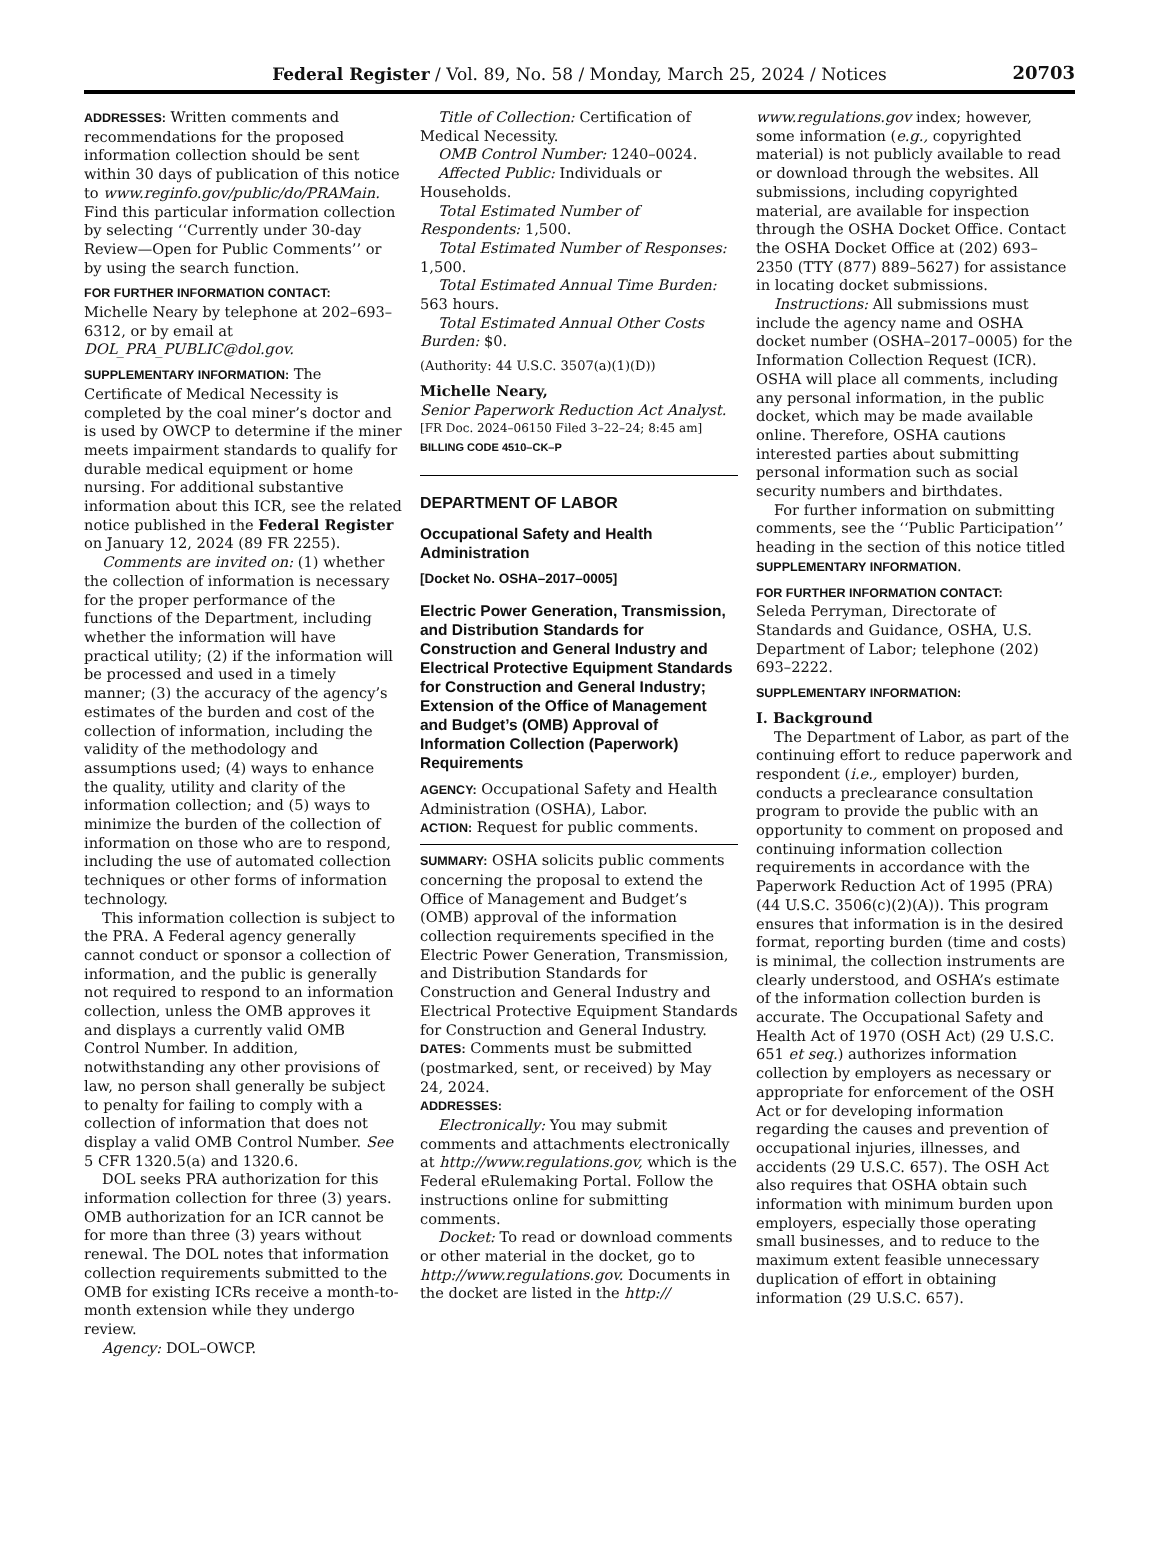Federal Register / Vol. 89, No. 58 / Monday, March 25, 2024 / Notices
20703
ADDRESSES: Written comments and recommendations for the proposed information collection should be sent within 30 days of publication of this notice to www.reginfo.gov/public/do/PRAMain. Find this particular information collection by selecting ‘‘Currently under 30-day Review—Open for Public Comments’’ or by using the search function.
FOR FURTHER INFORMATION CONTACT:
Michelle Neary by telephone at 202–693–6312, or by email at DOL_PRA_PUBLIC@dol.gov.
SUPPLEMENTARY INFORMATION: The Certificate of Medical Necessity is completed by the coal miner’s doctor and is used by OWCP to determine if the miner meets impairment standards to qualify for durable medical equipment or home nursing. For additional substantive information about this ICR, see the related notice published in the Federal Register on January 12, 2024 (89 FR 2255).
Comments are invited on: (1) whether the collection of information is necessary for the proper performance of the functions of the Department, including whether the information will have practical utility; (2) if the information will be processed and used in a timely manner; (3) the accuracy of the agency’s estimates of the burden and cost of the collection of information, including the validity of the methodology and assumptions used; (4) ways to enhance the quality, utility and clarity of the information collection; and (5) ways to minimize the burden of the collection of information on those who are to respond, including the use of automated collection techniques or other forms of information technology.
This information collection is subject to the PRA. A Federal agency generally cannot conduct or sponsor a collection of information, and the public is generally not required to respond to an information collection, unless the OMB approves it and displays a currently valid OMB Control Number. In addition, notwithstanding any other provisions of law, no person shall generally be subject to penalty for failing to comply with a collection of information that does not display a valid OMB Control Number. See 5 CFR 1320.5(a) and 1320.6.
DOL seeks PRA authorization for this information collection for three (3) years. OMB authorization for an ICR cannot be for more than three (3) years without renewal. The DOL notes that information collection requirements submitted to the OMB for existing ICRs receive a month-to-month extension while they undergo review.
Agency: DOL–OWCP.
Title of Collection: Certification of Medical Necessity.
OMB Control Number: 1240–0024.
Affected Public: Individuals or Households.
Total Estimated Number of Respondents: 1,500.
Total Estimated Number of Responses: 1,500.
Total Estimated Annual Time Burden: 563 hours.
Total Estimated Annual Other Costs Burden: $0.
(Authority: 44 U.S.C. 3507(a)(1)(D))
Michelle Neary,
Senior Paperwork Reduction Act Analyst.
[FR Doc. 2024–06150 Filed 3–22–24; 8:45 am]
BILLING CODE 4510–CK–P
DEPARTMENT OF LABOR
Occupational Safety and Health Administration
[Docket No. OSHA–2017–0005]
Electric Power Generation, Transmission, and Distribution Standards for Construction and General Industry and Electrical Protective Equipment Standards for Construction and General Industry; Extension of the Office of Management and Budget’s (OMB) Approval of Information Collection (Paperwork) Requirements
AGENCY: Occupational Safety and Health Administration (OSHA), Labor.
ACTION: Request for public comments.
SUMMARY: OSHA solicits public comments concerning the proposal to extend the Office of Management and Budget’s (OMB) approval of the information collection requirements specified in the Electric Power Generation, Transmission, and Distribution Standards for Construction and General Industry and Electrical Protective Equipment Standards for Construction and General Industry.
DATES: Comments must be submitted (postmarked, sent, or received) by May 24, 2024.
ADDRESSES:
Electronically: You may submit comments and attachments electronically at http://www.regulations.gov, which is the Federal eRulemaking Portal. Follow the instructions online for submitting comments.
Docket: To read or download comments or other material in the docket, go to http://www.regulations.gov. Documents in the docket are listed in the http://
www.regulations.gov index; however, some information (e.g., copyrighted material) is not publicly available to read or download through the websites. All submissions, including copyrighted material, are available for inspection through the OSHA Docket Office. Contact the OSHA Docket Office at (202) 693–2350 (TTY (877) 889–5627) for assistance in locating docket submissions.
Instructions: All submissions must include the agency name and OSHA docket number (OSHA–2017–0005) for the Information Collection Request (ICR). OSHA will place all comments, including any personal information, in the public docket, which may be made available online. Therefore, OSHA cautions interested parties about submitting personal information such as social security numbers and birthdates.
For further information on submitting comments, see the ‘‘Public Participation’’ heading in the section of this notice titled SUPPLEMENTARY INFORMATION.
FOR FURTHER INFORMATION CONTACT:
Seleda Perryman, Directorate of Standards and Guidance, OSHA, U.S. Department of Labor; telephone (202) 693–2222.
SUPPLEMENTARY INFORMATION:
I. Background
The Department of Labor, as part of the continuing effort to reduce paperwork and respondent (i.e., employer) burden, conducts a preclearance consultation program to provide the public with an opportunity to comment on proposed and continuing information collection requirements in accordance with the Paperwork Reduction Act of 1995 (PRA) (44 U.S.C. 3506(c)(2)(A)). This program ensures that information is in the desired format, reporting burden (time and costs) is minimal, the collection instruments are clearly understood, and OSHA’s estimate of the information collection burden is accurate. The Occupational Safety and Health Act of 1970 (OSH Act) (29 U.S.C. 651 et seq.) authorizes information collection by employers as necessary or appropriate for enforcement of the OSH Act or for developing information regarding the causes and prevention of occupational injuries, illnesses, and accidents (29 U.S.C. 657). The OSH Act also requires that OSHA obtain such information with minimum burden upon employers, especially those operating small businesses, and to reduce to the maximum extent feasible unnecessary duplication of effort in obtaining information (29 U.S.C. 657).